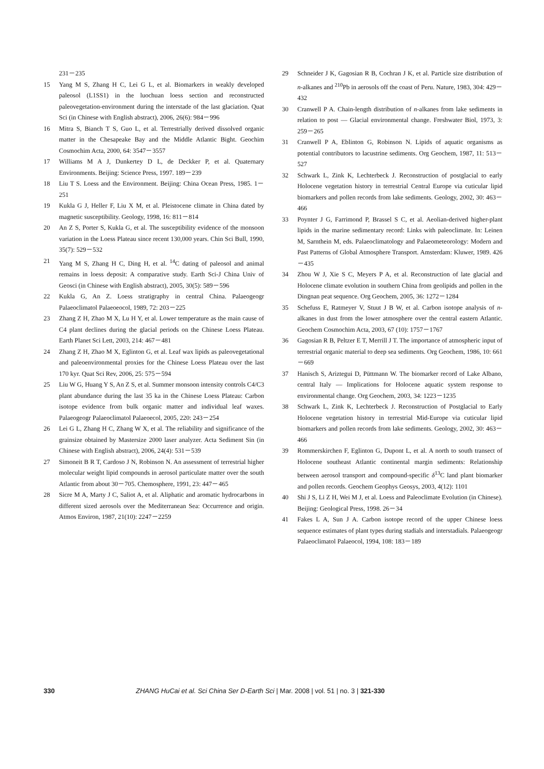231－235
15 Yang M S, Zhang H C, Lei G L, et al. Biomarkers in weakly developed paleosol (L1SS1) in the luochuan loess section and reconstructed paleovegetation-environment during the interstade of the last glaciation. Quat Sci (in Chinese with English abstract), 2006, 26(6): 984－996
16 Mitra S, Bianch T S, Guo L, et al. Terrestrially derived dissolved organic matter in the Chesapeake Bay and the Middle Atlantic Bight. Geochim Cosmochim Acta, 2000, 64: 3547－3557
17 Williams M A J, Dunkertey D L, de Deckker P, et al. Quaternary Environments. Beijing: Science Press, 1997. 189－239
18 Liu T S. Loess and the Environment. Beijing: China Ocean Press, 1985. 1－251
19 Kukla G J, Heller F, Liu X M, et al. Pleistocene climate in China dated by magnetic susceptibility. Geology, 1998, 16: 811－814
20 An Z S, Porter S, Kukla G, et al. The susceptibility evidence of the monsoon variation in the Loess Plateau since recent 130,000 years. Chin Sci Bull, 1990, 35(7): 529－532
21 Yang M S, Zhang H C, Ding H, et al. <sup>14</sup>C dating of paleosol and animal remains in loess deposit: A comparative study. Earth Sci-J China Univ of Geosci (in Chinese with English abstract), 2005, 30(5): 589－596
22 Kukla G, An Z. Loess stratigraphy in central China. Palaeogeogr Palaeoclimatol Palaeoeocol, 1989, 72: 203－225
23 Zhang Z H, Zhao M X, Lu H Y, et al. Lower temperature as the main cause of C4 plant declines during the glacial periods on the Chinese Loess Plateau. Earth Planet Sci Lett, 2003, 214: 467－481
24 Zhang Z H, Zhao M X, Eglinton G, et al. Leaf wax lipids as paleovegetational and paleoenvironmental proxies for the Chinese Loess Plateau over the last 170 kyr. Quat Sci Rev, 2006, 25: 575－594
25 Liu W G, Huang Y S, An Z S, et al. Summer monsoon intensity controls C4/C3 plant abundance during the last 35 ka in the Chinese Loess Plateau: Carbon isotope evidence from bulk organic matter and individual leaf waxes. Palaeogeogr Palaeoclimatol Palaeoecol, 2005, 220: 243－254
26 Lei G L, Zhang H C, Zhang W X, et al. The reliability and significance of the grainsize obtained by Mastersize 2000 laser analyzer. Acta Sediment Sin (in Chinese with English abstract), 2006, 24(4): 531－539
27 Simoneit B R T, Cardoso J N, Robinson N. An assessment of terrestrial higher molecular weight lipid compounds in aerosol particulate matter over the south Atlantic from about 30－705. Chemosphere, 1991, 23: 447－465
28 Sicre M A, Marty J C, Saliot A, et al. Aliphatic and aromatic hydrocarbons in different sized aerosols over the Mediterranean Sea: Occurrence and origin. Atmos Environ, 1987, 21(10): 2247－2259
29 Schneider J K, Gagosian R B, Cochran J K, et al. Particle size distribution of n-alkanes and <sup>210</sup>Pb in aerosols off the coast of Peru. Nature, 1983, 304: 429－432
30 Cranwell P A. Chain-length distribution of n-alkanes from lake sediments in relation to post — Glacial environmental change. Freshwater Biol, 1973, 3: 259－265
31 Cranwell P A, Eblinton G, Robinson N. Lipids of aquatic organisms as potential contributors to lacustrine sediments. Org Geochem, 1987, 11: 513－527
32 Schwark L, Zink K, Lechterbeck J. Reconstruction of postglacial to early Holocene vegetation history in terrestrial Central Europe via cuticular lipid biomarkers and pollen records from lake sediments. Geology, 2002, 30: 463－466
33 Poynter J G, Farrimond P, Brassel S C, et al. Aeolian-derived higher-plant lipids in the marine sedimentary record: Links with paleoclimate. In: Leinen M, Sarnthein M, eds. Palaeoclimatology and Palaeometeorology: Modern and Past Patterns of Global Atmosphere Transport. Amsterdam: Kluwer, 1989. 426－435
34 Zhou W J, Xie S C, Meyers P A, et al. Reconstruction of late glacial and Holocene climate evolution in southern China from geolipids and pollen in the Dingnan peat sequence. Org Geochem, 2005, 36: 1272－1284
35 Schefuss E, Ratmeyer V, Stuut J B W, et al. Carbon isotope analysis of n-alkanes in dust from the lower atmosphere over the central eastern Atlantic. Geochem Cosmochim Acta, 2003, 67 (10): 1757－1767
36 Gagosian R B, Peltzer E T, Merrill J T. The importance of atmospheric input of terrestrial organic material to deep sea sediments. Org Geochem, 1986, 10: 661－669
37 Hanisch S, Ariztegui D, Püttmann W. The biomarker record of Lake Albano, central Italy — Implications for Holocene aquatic system response to environmental change. Org Geochem, 2003, 34: 1223－1235
38 Schwark L, Zink K, Lechterbeck J. Reconstruction of Postglacial to Early Holocene vegetation history in terrestrial Mid-Europe via cuticular lipid biomarkers and pollen records from lake sediments. Geology, 2002, 30: 463－466
39 Rommerskirchen F, Eglinton G, Dupont L, et al. A north to south transect of Holocene southeast Atlantic continental margin sediments: Relationship between aerosol transport and compound-specific δ<sup>13</sup>C land plant biomarker and pollen records. Geochem Geophys Geosys, 2003, 4(12): 1101
40 Shi J S, Li Z H, Wei M J, et al. Loess and Paleoclimate Evolution (in Chinese). Beijing: Geological Press, 1998. 26－34
41 Fakes L A, Sun J A. Carbon isotope record of the upper Chinese loess sequence estimates of plant types during stadials and interstadials. Palaeogeogr Palaeoclimatol Palaeocol, 1994, 108: 183－189
330 ZHANG HuCai et al. Sci China Ser D-Earth Sci | Mar. 2008 | vol. 51 | no. 3 | 321-330